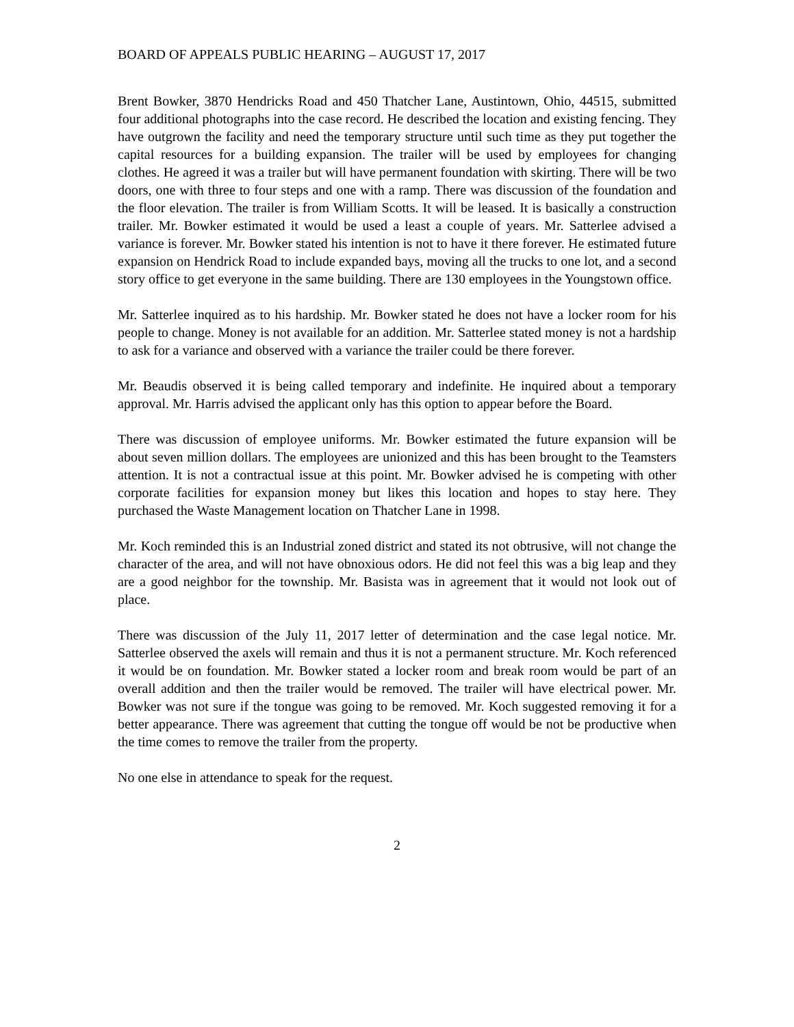BOARD OF APPEALS PUBLIC HEARING – AUGUST 17, 2017
Brent Bowker, 3870 Hendricks Road and 450 Thatcher Lane, Austintown, Ohio, 44515, submitted four additional photographs into the case record. He described the location and existing fencing. They have outgrown the facility and need the temporary structure until such time as they put together the capital resources for a building expansion. The trailer will be used by employees for changing clothes. He agreed it was a trailer but will have permanent foundation with skirting. There will be two doors, one with three to four steps and one with a ramp. There was discussion of the foundation and the floor elevation. The trailer is from William Scotts. It will be leased. It is basically a construction trailer. Mr. Bowker estimated it would be used a least a couple of years. Mr. Satterlee advised a variance is forever. Mr. Bowker stated his intention is not to have it there forever. He estimated future expansion on Hendrick Road to include expanded bays, moving all the trucks to one lot, and a second story office to get everyone in the same building. There are 130 employees in the Youngstown office.
Mr. Satterlee inquired as to his hardship. Mr. Bowker stated he does not have a locker room for his people to change. Money is not available for an addition. Mr. Satterlee stated money is not a hardship to ask for a variance and observed with a variance the trailer could be there forever.
Mr. Beaudis observed it is being called temporary and indefinite. He inquired about a temporary approval. Mr. Harris advised the applicant only has this option to appear before the Board.
There was discussion of employee uniforms. Mr. Bowker estimated the future expansion will be about seven million dollars. The employees are unionized and this has been brought to the Teamsters attention. It is not a contractual issue at this point. Mr. Bowker advised he is competing with other corporate facilities for expansion money but likes this location and hopes to stay here. They purchased the Waste Management location on Thatcher Lane in 1998.
Mr. Koch reminded this is an Industrial zoned district and stated its not obtrusive, will not change the character of the area, and will not have obnoxious odors. He did not feel this was a big leap and they are a good neighbor for the township. Mr. Basista was in agreement that it would not look out of place.
There was discussion of the July 11, 2017 letter of determination and the case legal notice. Mr. Satterlee observed the axels will remain and thus it is not a permanent structure. Mr. Koch referenced it would be on foundation. Mr. Bowker stated a locker room and break room would be part of an overall addition and then the trailer would be removed. The trailer will have electrical power. Mr. Bowker was not sure if the tongue was going to be removed. Mr. Koch suggested removing it for a better appearance. There was agreement that cutting the tongue off would be not be productive when the time comes to remove the trailer from the property.
No one else in attendance to speak for the request.
2